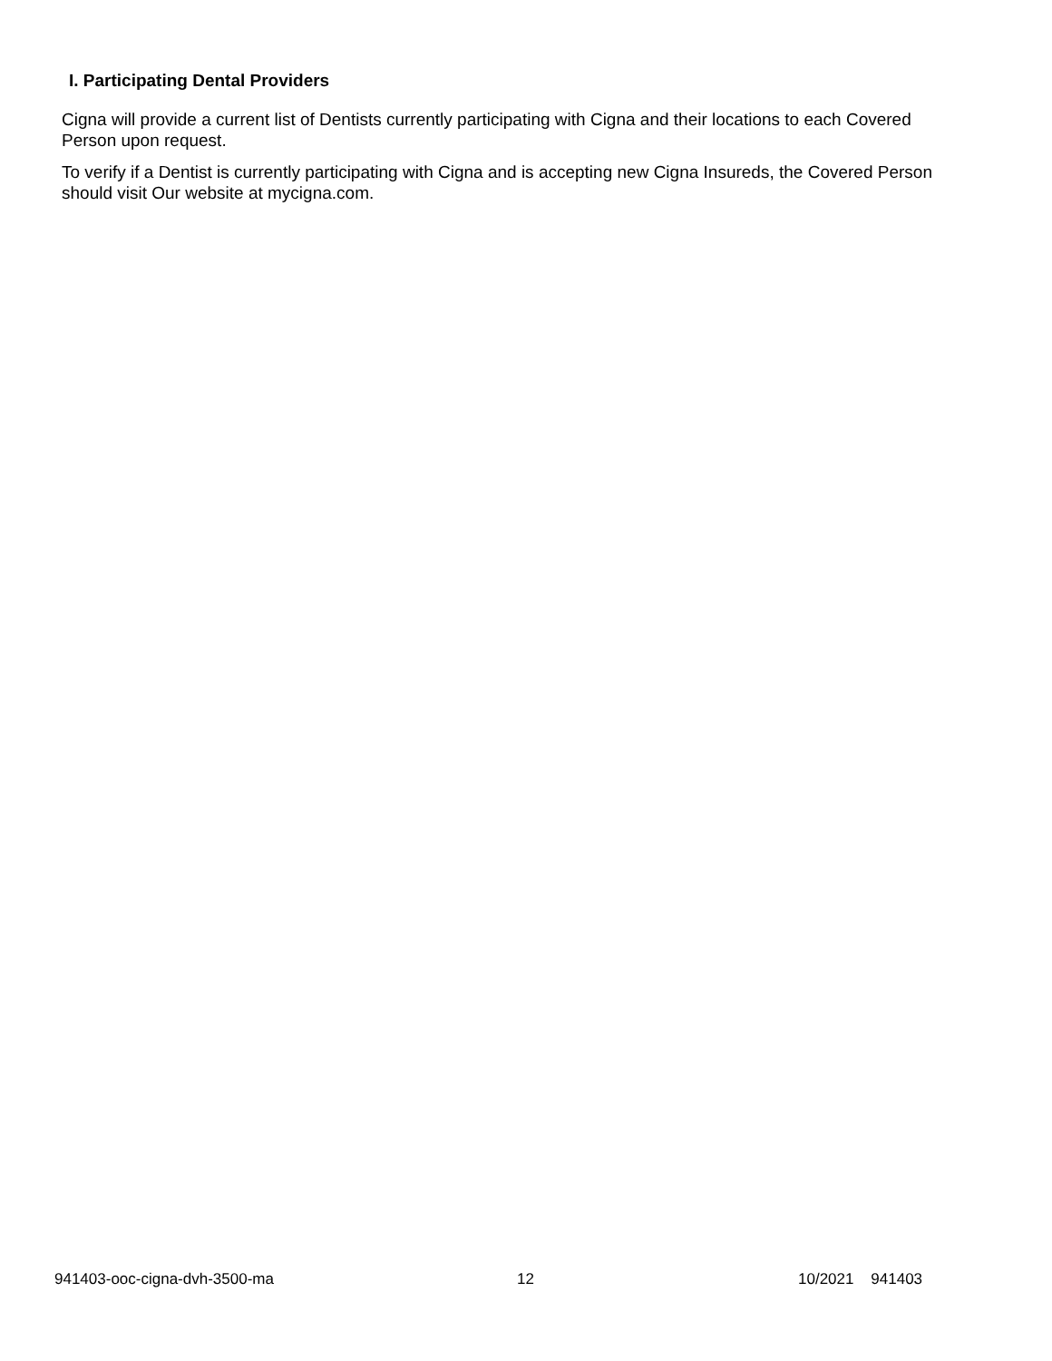I. Participating Dental Providers
Cigna will provide a current list of Dentists currently participating with Cigna and their locations to each Covered Person upon request.
To verify if a Dentist is currently participating with Cigna and is accepting new Cigna Insureds, the Covered Person should visit Our website at mycigna.com.
941403-ooc-cigna-dvh-3500-ma 12 10/2021 941403